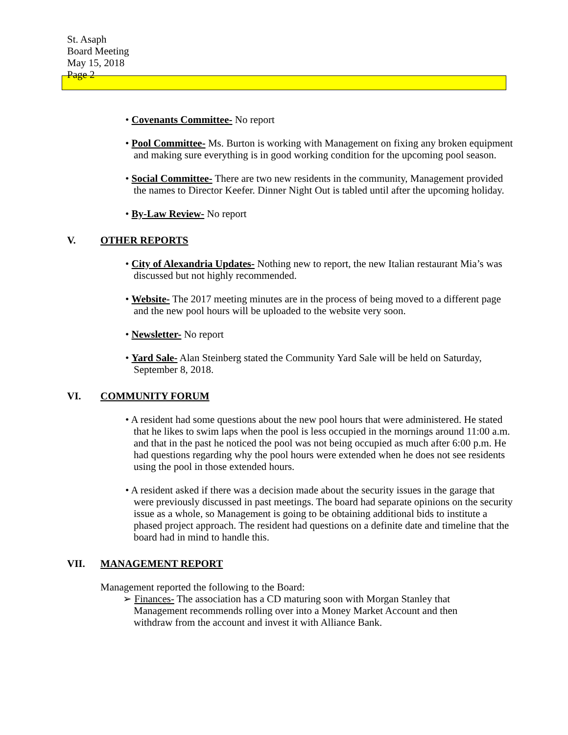St. Asaph
Board Meeting
May 15, 2018
Page 2
• Covenants Committee- No report
• Pool Committee- Ms. Burton is working with Management on fixing any broken equipment and making sure everything is in good working condition for the upcoming pool season.
• Social Committee- There are two new residents in the community, Management provided the names to Director Keefer. Dinner Night Out is tabled until after the upcoming holiday.
• By-Law Review- No report
V. OTHER REPORTS
• City of Alexandria Updates- Nothing new to report, the new Italian restaurant Mia’s was discussed but not highly recommended.
• Website- The 2017 meeting minutes are in the process of being moved to a different page and the new pool hours will be uploaded to the website very soon.
• Newsletter- No report
• Yard Sale- Alan Steinberg stated the Community Yard Sale will be held on Saturday, September 8, 2018.
VI. COMMUNITY FORUM
• A resident had some questions about the new pool hours that were administered. He stated that he likes to swim laps when the pool is less occupied in the mornings around 11:00 a.m. and that in the past he noticed the pool was not being occupied as much after 6:00 p.m. He had questions regarding why the pool hours were extended when he does not see residents using the pool in those extended hours.
• A resident asked if there was a decision made about the security issues in the garage that were previously discussed in past meetings. The board had separate opinions on the security issue as a whole, so Management is going to be obtaining additional bids to institute a phased project approach. The resident had questions on a definite date and timeline that the board had in mind to handle this.
VII. MANAGEMENT REPORT
Management reported the following to the Board:
➢ Finances- The association has a CD maturing soon with Morgan Stanley that Management recommends rolling over into a Money Market Account and then withdraw from the account and invest it with Alliance Bank.